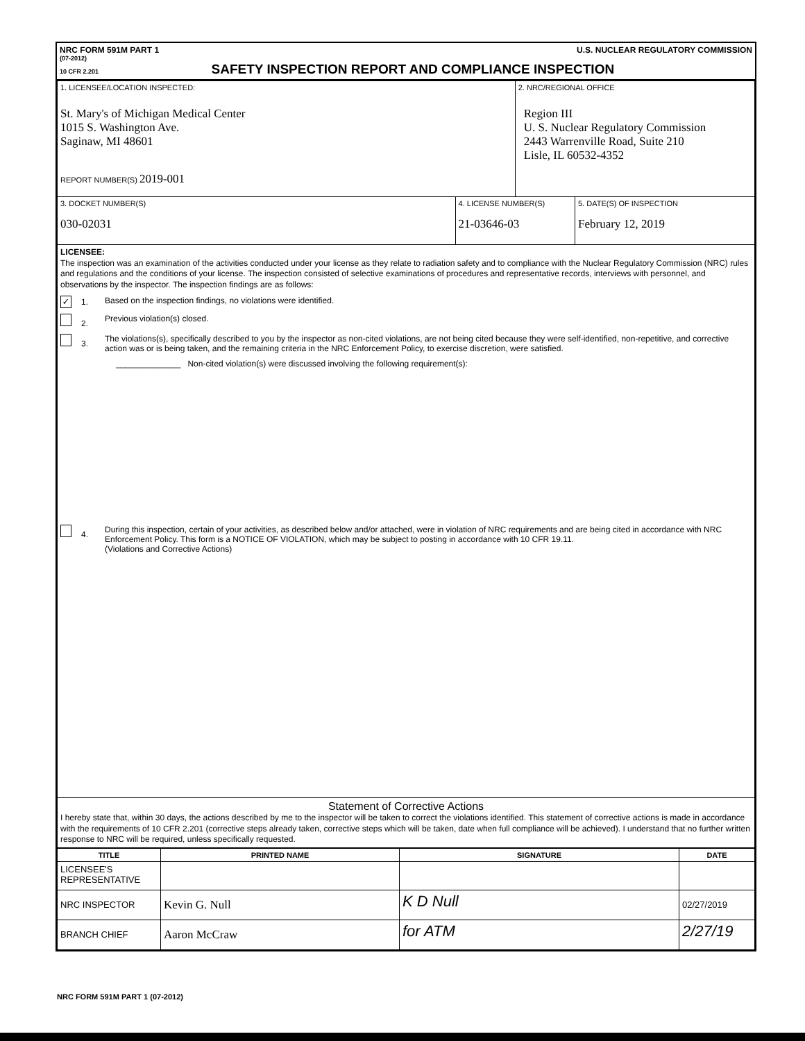NRC FORM 591M PART 1 U.S. NUCLEAR REGULATORY COMMISSION
(07-2012)
10 CFR 2.201 SAFETY INSPECTION REPORT AND COMPLIANCE INSPECTION
| 1. LICENSEE/LOCATION INSPECTED: St. Mary's of Michigan Medical Center 1015 S. Washington Ave. Saginaw, MI 48601 REPORT NUMBER(S) 2019-001 | | 2. NRC/REGIONAL OFFICE Region III U. S. Nuclear Regulatory Commission 2443 Warrenville Road, Suite 210 Lisle, IL 60532-4352 | |
| 3. DOCKET NUMBER(S) 030-02031 | 4. LICENSE NUMBER(S) 21-03646-03 | | 5. DATE(S) OF INSPECTION February 12, 2019 |
| LICENSEE: The inspection was an examination of the activities conducted under your license as they relate to radiation safety and to compliance with the Nuclear Regulatory Commission (NRC) rules and regulations and the conditions of your license. The inspection consisted of selective examinations of procedures and representative records, interviews with personnel, and observations by the inspector. The inspection findings are as follows: ✓ 1. Based on the inspection findings, no violations were identified. 2. Previous violation(s) closed. 3. The violations(s), specifically described to you by the inspector as non-cited violations, are not being cited because they were self-identified, non-repetitive, and corrective action was or is being taken, and the remaining criteria in the NRC Enforcement Policy, to exercise discretion, were satisfied. ______________ Non-cited violation(s) were discussed involving the following requirement(s): 4. During this inspection, certain of your activities, as described below and/or attached, were in violation of NRC requirements and are being cited in accordance with NRC Enforcement Policy. This form is a NOTICE OF VIOLATION, which may be subject to posting in accordance with 10 CFR 19.11. (Violations and Corrective Actions) | | | |
| Statement of Corrective Actions I hereby state that, within 30 days, the actions described by me to the inspector will be taken to correct the violations identified. This statement of corrective actions is made in accordance with the requirements of 10 CFR 2.201 (corrective steps already taken, corrective steps which will be taken, date when full compliance will be achieved). I understand that no further written response to NRC will be required, unless specifically requested. | | | |
| TITLE | PRINTED NAME | SIGNATURE | DATE |
| --- | --- | --- | --- |
| LICENSEE'S REPRESENTATIVE | | | |
| NRC INSPECTOR | Kevin G. Null | K D Null | 02/27/2019 |
| BRANCH CHIEF | Aaron McCraw | for ATM | 2/27/19 |
NRC FORM 591M PART 1 (07-2012)